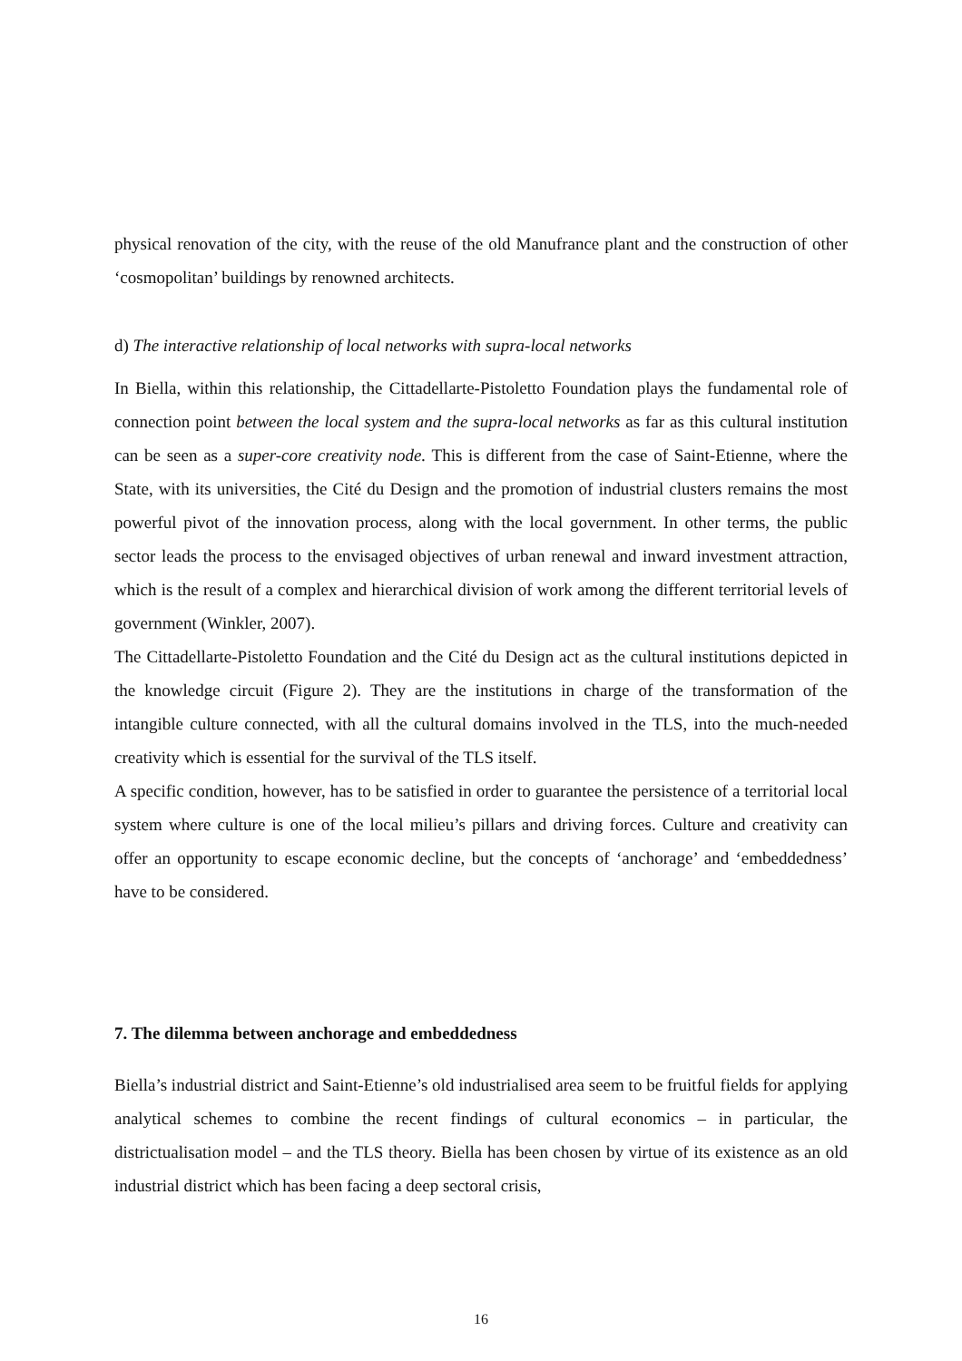physical renovation of the city, with the reuse of the old Manufrance plant and the construction of other ‘cosmopolitan’ buildings by renowned architects.
d) The interactive relationship of local networks with supra-local networks
In Biella, within this relationship, the Cittadellarte-Pistoletto Foundation plays the fundamental role of connection point between the local system and the supra-local networks as far as this cultural institution can be seen as a super-core creativity node. This is different from the case of Saint-Etienne, where the State, with its universities, the Cité du Design and the promotion of industrial clusters remains the most powerful pivot of the innovation process, along with the local government. In other terms, the public sector leads the process to the envisaged objectives of urban renewal and inward investment attraction, which is the result of a complex and hierarchical division of work among the different territorial levels of government (Winkler, 2007).
The Cittadellarte-Pistoletto Foundation and the Cité du Design act as the cultural institutions depicted in the knowledge circuit (Figure 2). They are the institutions in charge of the transformation of the intangible culture connected, with all the cultural domains involved in the TLS, into the much-needed creativity which is essential for the survival of the TLS itself.
A specific condition, however, has to be satisfied in order to guarantee the persistence of a territorial local system where culture is one of the local milieu’s pillars and driving forces. Culture and creativity can offer an opportunity to escape economic decline, but the concepts of ‘anchorage’ and ‘embeddedness’ have to be considered.
7. The dilemma between anchorage and embeddedness
Biella’s industrial district and Saint-Etienne’s old industrialised area seem to be fruitful fields for applying analytical schemes to combine the recent findings of cultural economics – in particular, the districtualisation model – and the TLS theory. Biella has been chosen by virtue of its existence as an old industrial district which has been facing a deep sectoral crisis,
16